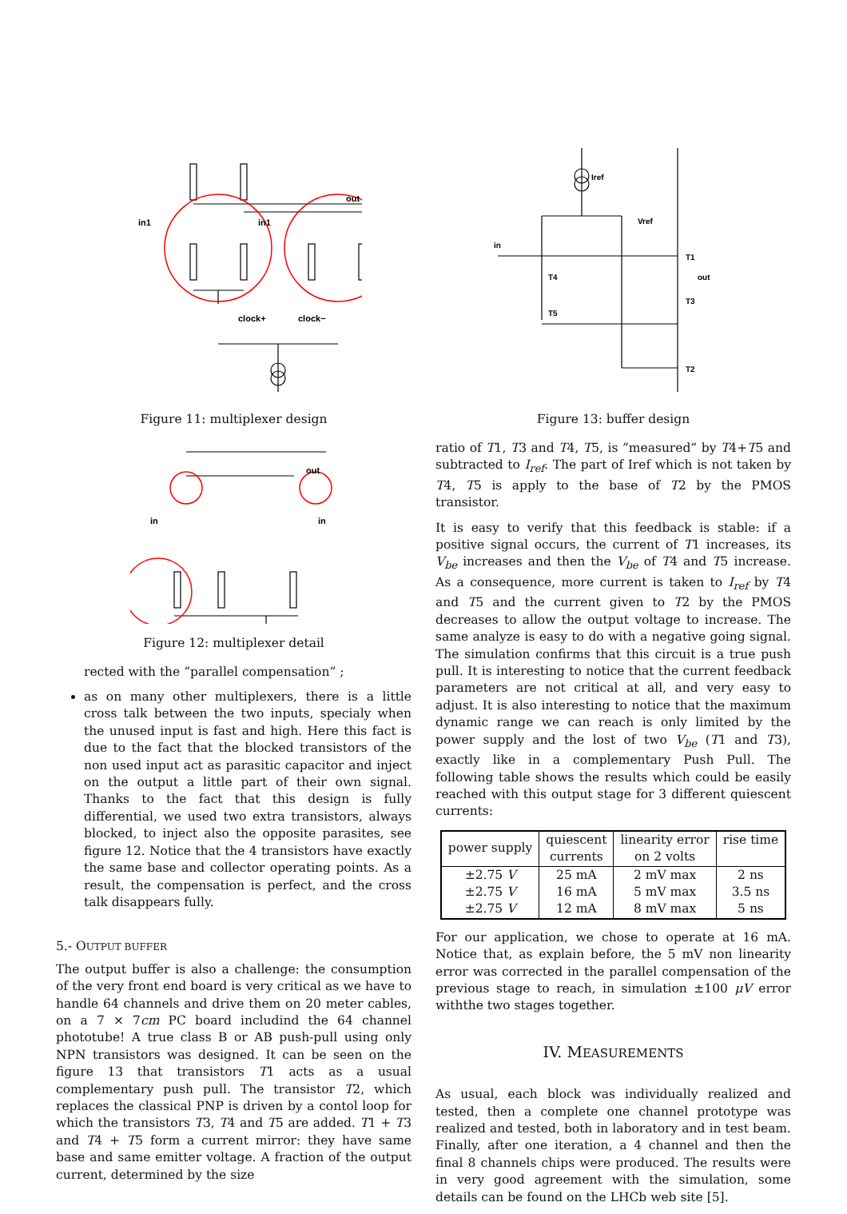out
in1
in1
clock+
clock−
Figure 11: multiplexer design
out
in
in
Figure 12: multiplexer detail
rected with the ”parallel compensation” ;
as on many other multiplexers, there is a little cross talk between the two inputs, specialy when the unused input is fast and high. Here this fact is due to the fact that the blocked transistors of the non used input act as parasitic capacitor and inject on the output a little part of their own signal. Thanks to the fact that this design is fully differential, we used two extra transistors, always blocked, to inject also the opposite parasites, see figure 12. Notice that the 4 transistors have exactly the same base and collector operating points. As a result, the compensation is perfect, and the cross talk disappears fully.
5.- OUTPUT BUFFER
The output buffer is also a challenge: the consumption of the very front end board is very critical as we have to handle 64 channels and drive them on 20 meter cables, on a 7 × 7cm PC board includind the 64 channel phototube! A true class B or AB push-pull using only NPN transistors was designed. It can be seen on the figure 13 that transistors T1 acts as a usual complementary push pull. The transistor T2, which replaces the classical PNP is driven by a contol loop for which the transistors T3, T4 and T5 are added. T1 + T3 and T4 + T5 form a current mirror: they have same base and same emitter voltage. A fraction of the output current, determined by the size
Iref
Vref
in
T1
out
T4
T3
T5
T2
Figure 13: buffer design
ratio of T1, T3 and T4, T5, is ”measured” by T4+T5 and subtracted to I<sub>ref</sub>. The part of Iref which is not taken by T4, T5 is apply to the base of T2 by the PMOS transistor.
It is easy to verify that this feedback is stable: if a positive signal occurs, the current of T1 increases, its V<sub>be</sub> increases and then the V<sub>be</sub> of T4 and T5 increase. As a consequence, more current is taken to I<sub>ref</sub> by T4 and T5 and the current given to T2 by the PMOS decreases to allow the output voltage to increase. The same analyze is easy to do with a negative going signal. The simulation confirms that this circuit is a true push pull. It is interesting to notice that the current feedback parameters are not critical at all, and very easy to adjust. It is also interesting to notice that the maximum dynamic range we can reach is only limited by the power supply and the lost of two V<sub>be</sub> (T1 and T3), exactly like in a complementary Push Pull. The following table shows the results which could be easily reached with this output stage for 3 different quiescent currents:
| power supply | quiescent currents | linearity error on 2 volts | rise time |
| --- | --- | --- | --- |
| ±2.75 V | 25 mA | 2 mV max | 2 ns |
| ±2.75 V | 16 mA | 5 mV max | 3.5 ns |
| ±2.75 V | 12 mA | 8 mV max | 5 ns |
For our application, we chose to operate at 16 mA. Notice that, as explain before, the 5 mV non linearity error was corrected in the parallel compensation of the previous stage to reach, in simulation ±100 μV error withthe two stages together.
IV. MEASUREMENTS
As usual, each block was individually realized and tested, then a complete one channel prototype was realized and tested, both in laboratory and in test beam. Finally, after one iteration, a 4 channel and then the final 8 channels chips were produced. The results were in very good agreement with the simulation, some details can be found on the LHCb web site [5].